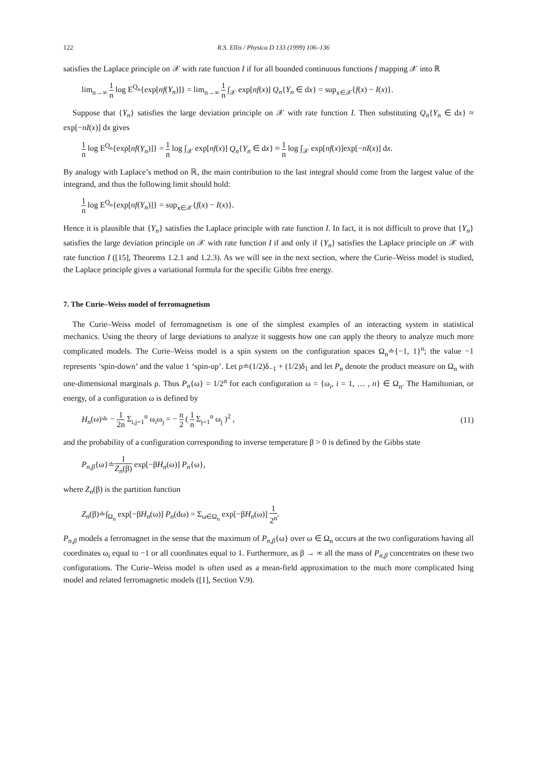122 R.S. Ellis / Physica D 133 (1999) 106–136
satisfies the Laplace principle on 𝒳 with rate function I if for all bounded continuous functions f mapping 𝒳 into ℝ
lim<sub>n→∞</sub> 1 n log E<sup>Q<sub>n</sub></sup>{exp[nf(Y<sub>n</sub>)]} = lim<sub>n→∞</sub> 1 n ∫<sub>𝒳</sub> exp[nf(x)] Q<sub>n</sub>{Y<sub>n</sub> ∈ dx} = sup<sub>x∈𝒳</sub>{f(x) − I(x)}.
Suppose that {Y<sub>n</sub>} satisfies the large deviation principle on 𝒳 with rate function I. Then substituting Q<sub>n</sub>{Y<sub>n</sub> ∈ dx} ≈ exp[−nI(x)] dx gives
1 n log E<sup>Q<sub>n</sub></sup>{exp[nf(Y<sub>n</sub>)]} = 1 n log ∫<sub>𝒳</sub> exp[nf(x)] Q<sub>n</sub>{Y<sub>n</sub> ∈ dx} ≈ 1 n log ∫<sub>𝒳</sub> exp[nf(x)]exp[−nI(x)] dx.
By analogy with Laplace’s method on ℝ, the main contribution to the last integral should come from the largest value of the integrand, and thus the following limit should hold:
1 n log E<sup>Q<sub>n</sub></sup>{exp[nf(Y<sub>n</sub>)]} = sup<sub>x∈𝒳</sub>{f(x) − I(x)}.
Hence it is plausible that {Y<sub>n</sub>} satisfies the Laplace principle with rate function I. In fact, it is not difficult to prove that {Y<sub>n</sub>} satisfies the large deviation principle on 𝒳 with rate function I if and only if {Y<sub>n</sub>} satisfies the Laplace principle on 𝒳 with rate function I ([15], Theorems 1.2.1 and 1.2.3). As we will see in the next section, where the Curie–Weiss model is studied, the Laplace principle gives a variational formula for the specific Gibbs free energy.
7. The Curie–Weiss model of ferromagnetism
The Curie–Weiss model of ferromagnetism is one of the simplest examples of an interacting system in statistical mechanics. Using the theory of large deviations to analyze it suggests how one can apply the theory to analyze much more complicated models. The Curie–Weiss model is a spin system on the configuration spaces Ω<sub>n</sub>≐{−1, 1}<sup>n</sup>; the value −1 represents ‘spin-down’ and the value 1 ‘spin-up’. Let ρ≐(1/2)δ<sub>−1</sub> + (1/2)δ<sub>1</sub> and let P<sub>n</sub> denote the product measure on Ω<sub>n</sub> with one-dimensional marginals ρ. Thus P<sub>n</sub>{ω} = 1/2<sup>n</sup> for each configuration ω = {ω<sub>i</sub>, i = 1, … , n} ∈ Ω<sub>n</sub>. The Hamiltonian, or energy, of a configuration ω is defined by
H<sub>n</sub>(ω)≐ − 1 2n Σ<sub>i,j=1</sub><sup>n</sup> ω<sub>i</sub>ω<sub>j</sub> = − n 2 ( 1 n Σ<sub>j=1</sub><sup>n</sup> ω<sub>j</sub> )<sup>2</sup> ,
(11)
and the probability of a configuration corresponding to inverse temperature β > 0 is defined by the Gibbs state
P<sub>n,β</sub>{ω}≐1 Z<sub>n</sub>(β) exp[−βH<sub>n</sub>(ω)] P<sub>n</sub>{ω},
where Z<sub>n</sub>(β) is the partition function
Z<sub>n</sub>(β)≐∫<sub>Ω<sub>n</sub></sub> exp[−βH<sub>n</sub>(ω)] P<sub>n</sub>(dω) = Σ<sub>ω∈Ω<sub>n</sub></sub> exp[−βH<sub>n</sub>(ω)] 1 2<sup>n</sup>.
P<sub>n,β</sub> models a ferromagnet in the sense that the maximum of P<sub>n,β</sub>{ω} over ω ∈ Ω<sub>n</sub> occurs at the two configurations having all coordinates ω<sub>i</sub> equal to −1 or all coordinates equal to 1. Furthermore, as β → ∞ all the mass of P<sub>n,β</sub> concentrates on these two configurations. The Curie–Weiss model is often used as a mean-field approximation to the much more complicated Ising model and related ferromagnetic models ([1], Section V.9).